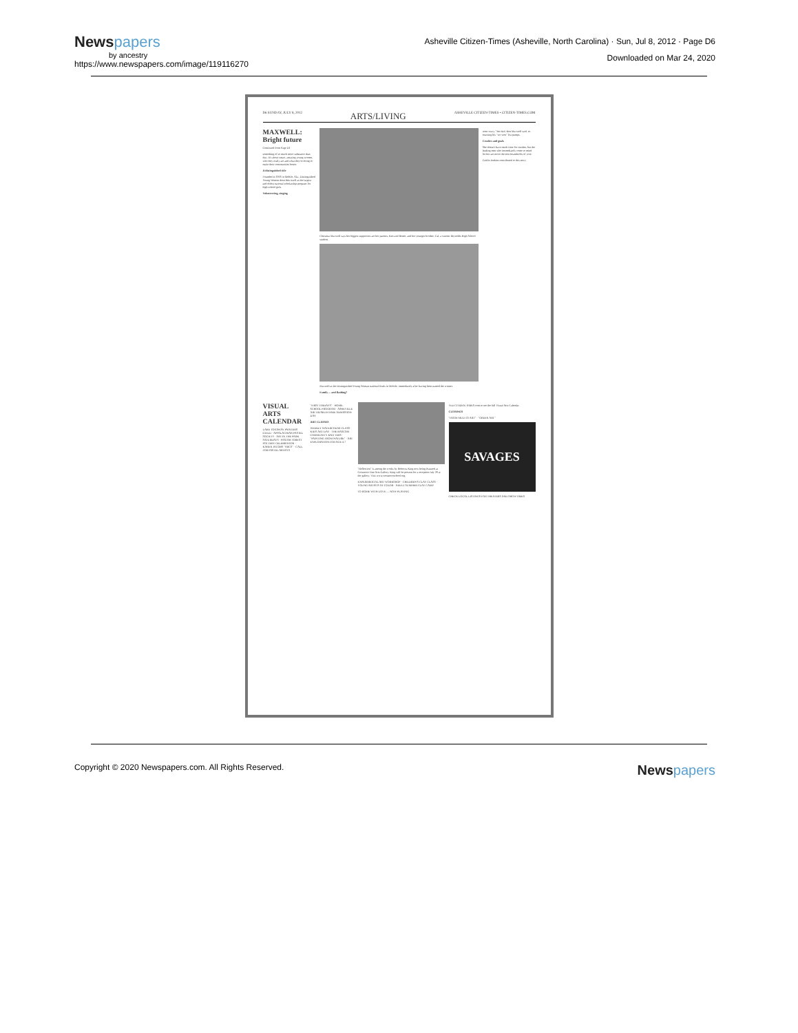Newspapers
by ancestry
https://www.newspapers.com/image/119116270
Asheville Citizen-Times (Asheville, North Carolina) · Sun, Jul 8, 2012 · Page D6
Downloaded on Mar 24, 2020
D6 SUNDAY, JULY 8, 2012 ARTS/LIVING ASHEVILLE CITIZEN-TIMES • CITIZEN-TIMES.COM
MAXWELL: Bright future
Continued from Page D1
something of so much more substance than that. It's about smart, amazing young women, who they really are and what they're doing to make their communities better.
A distinguished title
Founded in 1958 in Mobile, Ala., Distinguished Young Women describes itself as the largest and oldest national scholarship program for high school girls.
Volunteering, singing
Christina Maxwell says her biggest supporters are her parents, Ken and Renee, and her younger brother, Cal, a current Reynolds High School student.
Maxwell at the Distinguished Young Woman national finals in Mobile, immediately after having been named the winner.
Family ... and flashing?
went crazy," her dad, Ken Maxwell said, re-enacting his "we won" fist pumps.
Crushes and goals
She doesn't have much time for crushes, but the leading men who immediately come to mind for her are more the teen heartthrobs of yore.
Caitlin Jenkins contributed to this story.
VISUAL ARTS CALENDAR
LAKE TOXAWAY PAINTERS GUILD · APPALACHIAN PASTEL SOCIETY · ART IN THE PARK SATURDAYS · PISGAH FOREST POTTERY CELEBRATION · KAREN JACOBS "ARCS" · CALL FOR PASTEL ARTISTS
"FIRST FRIDAYS" · HOME-SCHOOL PROGRAM · ASHEVILLE ART MUSEUM FREE ADMISSION DAY
ART CLASSES
WEEKLY WATERCOLOR CLASS · KID'S ART DAY · THE BASCOM COMMUNITY KNITTERS · "PAINTING FROM NATURE" · ART EXPLORATION FOR AGE 4-7
"Reflection" is among the works by Rebecca King now being featured at Crossnore Fine Arts Gallery. King will be present for a reception July 28 at the gallery. Visit www.crossnoreschool.org.
EXPERIMENTAL ART WORKSHOP · CHILDREN'S CLAY CLASS · YOUNG ARTISTS OF COLOR · ADULT SUMMER CLAY CAMP
TO ROME WITH LOVE — NOW PLAYING
Visit CITIZEN-TIMES.com to see the full Visual Arts Calendar.
CLOSINGS
"FROM MUD TO ART" · "GREEN ART"
SAVAGES
CHECK LOCAL LISTINGS FOR THEATERS AND SHOWTIMES
Copyright © 2020 Newspapers.com. All Rights Reserved. Newspapers